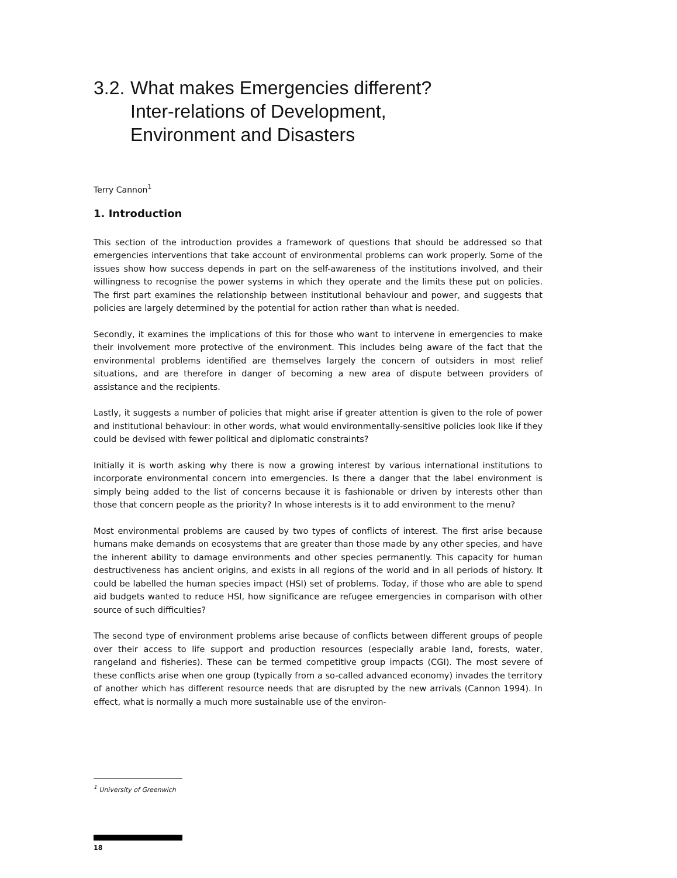3.2. What makes Emergencies different?
Inter-relations of Development,
Environment and Disasters
Terry Cannon<sup>1</sup>
1. Introduction
This section of the introduction provides a framework of questions that should be addressed so that emergencies interventions that take account of environmental problems can work properly. Some of the issues show how success depends in part on the self-awareness of the institutions involved, and their willingness to recognise the power systems in which they operate and the limits these put on policies. The first part examines the relationship between institutional behaviour and power, and suggests that policies are largely determined by the potential for action rather than what is needed.
Secondly, it examines the implications of this for those who want to intervene in emergencies to make their involvement more protective of the environment. This includes being aware of the fact that the environmental problems identified are themselves largely the concern of outsiders in most relief situations, and are therefore in danger of becoming a new area of dispute between providers of assistance and the recipients.
Lastly, it suggests a number of policies that might arise if greater attention is given to the role of power and institutional behaviour: in other words, what would environmentally-sensitive policies look like if they could be devised with fewer political and diplomatic constraints?
Initially it is worth asking why there is now a growing interest by various international institutions to incorporate environmental concern into emergencies. Is there a danger that the label environment is simply being added to the list of concerns because it is fashionable or driven by interests other than those that concern people as the priority? In whose interests is it to add environment to the menu?
Most environmental problems are caused by two types of conflicts of interest. The first arise because humans make demands on ecosystems that are greater than those made by any other species, and have the inherent ability to damage environments and other species permanently. This capacity for human destructiveness has ancient origins, and exists in all regions of the world and in all periods of history. It could be labelled the human species impact (HSI) set of problems. Today, if those who are able to spend aid budgets wanted to reduce HSI, how significance are refugee emergencies in comparison with other source of such difficulties?
The second type of environment problems arise because of conflicts between different groups of people over their access to life support and production resources (especially arable land, forests, water, rangeland and fisheries). These can be termed competitive group impacts (CGI). The most severe of these conflicts arise when one group (typically from a so-called advanced economy) invades the territory of another which has different resource needs that are disrupted by the new arrivals (Cannon 1994). In effect, what is normally a much more sustainable use of the environ-
<sup>1</sup> University of Greenwich
18